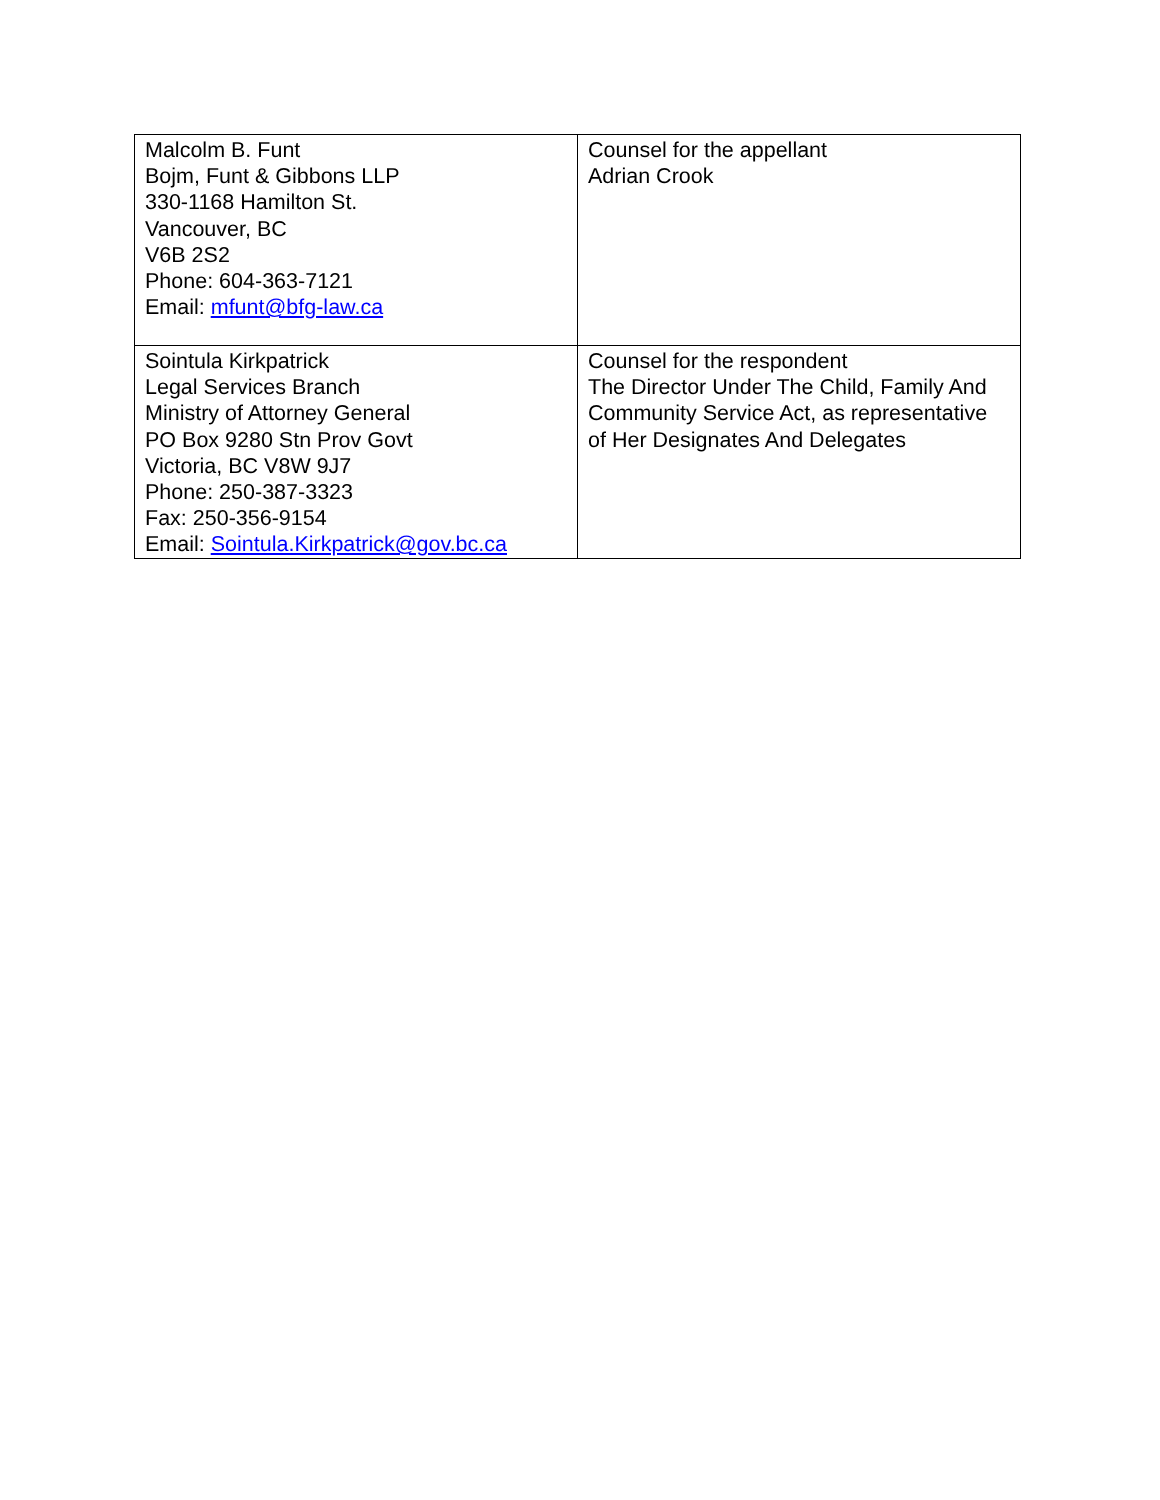| Malcolm B. Funt Bojm, Funt & Gibbons LLP 330-1168 Hamilton St. Vancouver, BC V6B 2S2 Phone: 604-363-7121 Email: mfunt@bfg-law.ca | Counsel for the appellant Adrian Crook |
| Sointula Kirkpatrick Legal Services Branch Ministry of Attorney General PO Box 9280 Stn Prov Govt Victoria, BC V8W 9J7 Phone: 250-387-3323 Fax: 250-356-9154 Email: Sointula.Kirkpatrick@gov.bc.ca | Counsel for the respondent The Director Under The Child, Family And Community Service Act, as representative of Her Designates And Delegates |